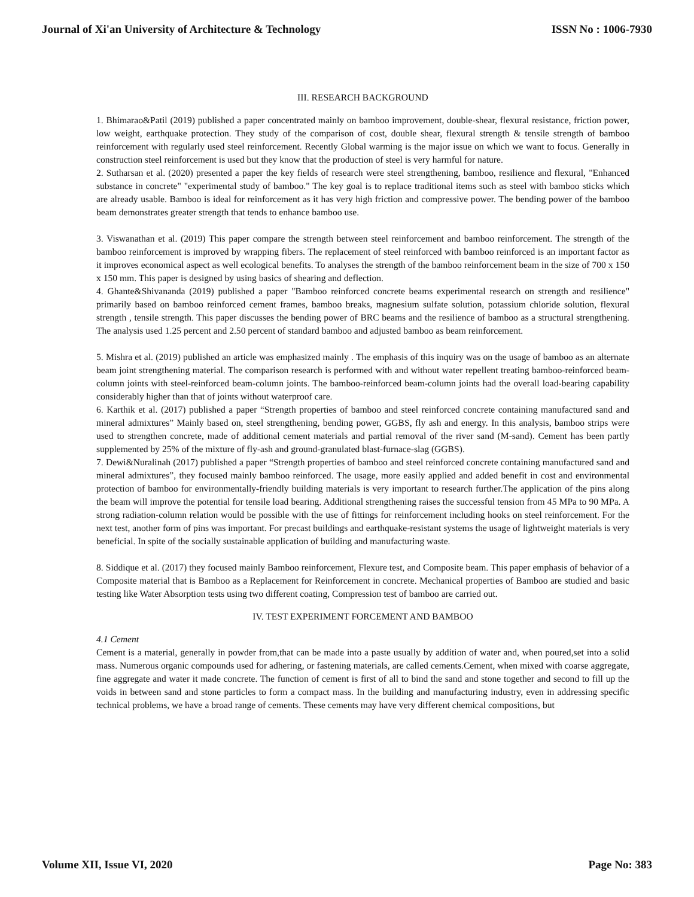Journal of Xi'an University of Architecture & Technology ISSN No : 1006-7930
III. RESEARCH BACKGROUND
1. Bhimarao&Patil (2019) published a paper concentrated mainly on bamboo improvement, double-shear, flexural resistance, friction power, low weight, earthquake protection. They study of the comparison of cost, double shear, flexural strength & tensile strength of bamboo reinforcement with regularly used steel reinforcement. Recently Global warming is the major issue on which we want to focus. Generally in construction steel reinforcement is used but they know that the production of steel is very harmful for nature.
2. Sutharsan et al. (2020) presented a paper the key fields of research were steel strengthening, bamboo, resilience and flexural, "Enhanced substance in concrete" "experimental study of bamboo." The key goal is to replace traditional items such as steel with bamboo sticks which are already usable. Bamboo is ideal for reinforcement as it has very high friction and compressive power. The bending power of the bamboo beam demonstrates greater strength that tends to enhance bamboo use.
3. Viswanathan et al. (2019) This paper compare the strength between steel reinforcement and bamboo reinforcement. The strength of the bamboo reinforcement is improved by wrapping fibers. The replacement of steel reinforced with bamboo reinforced is an important factor as it improves economical aspect as well ecological benefits. To analyses the strength of the bamboo reinforcement beam in the size of 700 x 150 x 150 mm. This paper is designed by using basics of shearing and deflection.
4. Ghante&Shivananda (2019) published a paper "Bamboo reinforced concrete beams experimental research on strength and resilience" primarily based on bamboo reinforced cement frames, bamboo breaks, magnesium sulfate solution, potassium chloride solution, flexural strength , tensile strength. This paper discusses the bending power of BRC beams and the resilience of bamboo as a structural strengthening. The analysis used 1.25 percent and 2.50 percent of standard bamboo and adjusted bamboo as beam reinforcement.
5. Mishra et al. (2019) published an article was emphasized mainly . The emphasis of this inquiry was on the usage of bamboo as an alternate beam joint strengthening material. The comparison research is performed with and without water repellent treating bamboo-reinforced beam-column joints with steel-reinforced beam-column joints. The bamboo-reinforced beam-column joints had the overall load-bearing capability considerably higher than that of joints without waterproof care.
6. Karthik et al. (2017) published a paper “Strength properties of bamboo and steel reinforced concrete containing manufactured sand and mineral admixtures” Mainly based on, steel strengthening, bending power, GGBS, fly ash and energy. In this analysis, bamboo strips were used to strengthen concrete, made of additional cement materials and partial removal of the river sand (M-sand). Cement has been partly supplemented by 25% of the mixture of fly-ash and ground-granulated blast-furnace-slag (GGBS).
7. Dewi&Nuralinah (2017) published a paper “Strength properties of bamboo and steel reinforced concrete containing manufactured sand and mineral admixtures”, they focused mainly bamboo reinforced. The usage, more easily applied and added benefit in cost and environmental protection of bamboo for environmentally-friendly building materials is very important to research further.The application of the pins along the beam will improve the potential for tensile load bearing. Additional strengthening raises the successful tension from 45 MPa to 90 MPa. A strong radiation-column relation would be possible with the use of fittings for reinforcement including hooks on steel reinforcement. For the next test, another form of pins was important. For precast buildings and earthquake-resistant systems the usage of lightweight materials is very beneficial. In spite of the socially sustainable application of building and manufacturing waste.
8. Siddique et al. (2017) they focused mainly Bamboo reinforcement, Flexure test, and Composite beam. This paper emphasis of behavior of a Composite material that is Bamboo as a Replacement for Reinforcement in concrete. Mechanical properties of Bamboo are studied and basic testing like Water Absorption tests using two different coating, Compression test of bamboo are carried out.
IV. TEST EXPERIMENT FORCEMENT AND BAMBOO
4.1 Cement
Cement is a material, generally in powder from,that can be made into a paste usually by addition of water and, when poured,set into a solid mass. Numerous organic compounds used for adhering, or fastening materials, are called cements.Cement, when mixed with coarse aggregate, fine aggregate and water it made concrete. The function of cement is first of all to bind the sand and stone together and second to fill up the voids in between sand and stone particles to form a compact mass. In the building and manufacturing industry, even in addressing specific technical problems, we have a broad range of cements. These cements may have very different chemical compositions, but
Volume XII, Issue VI, 2020 Page No: 383